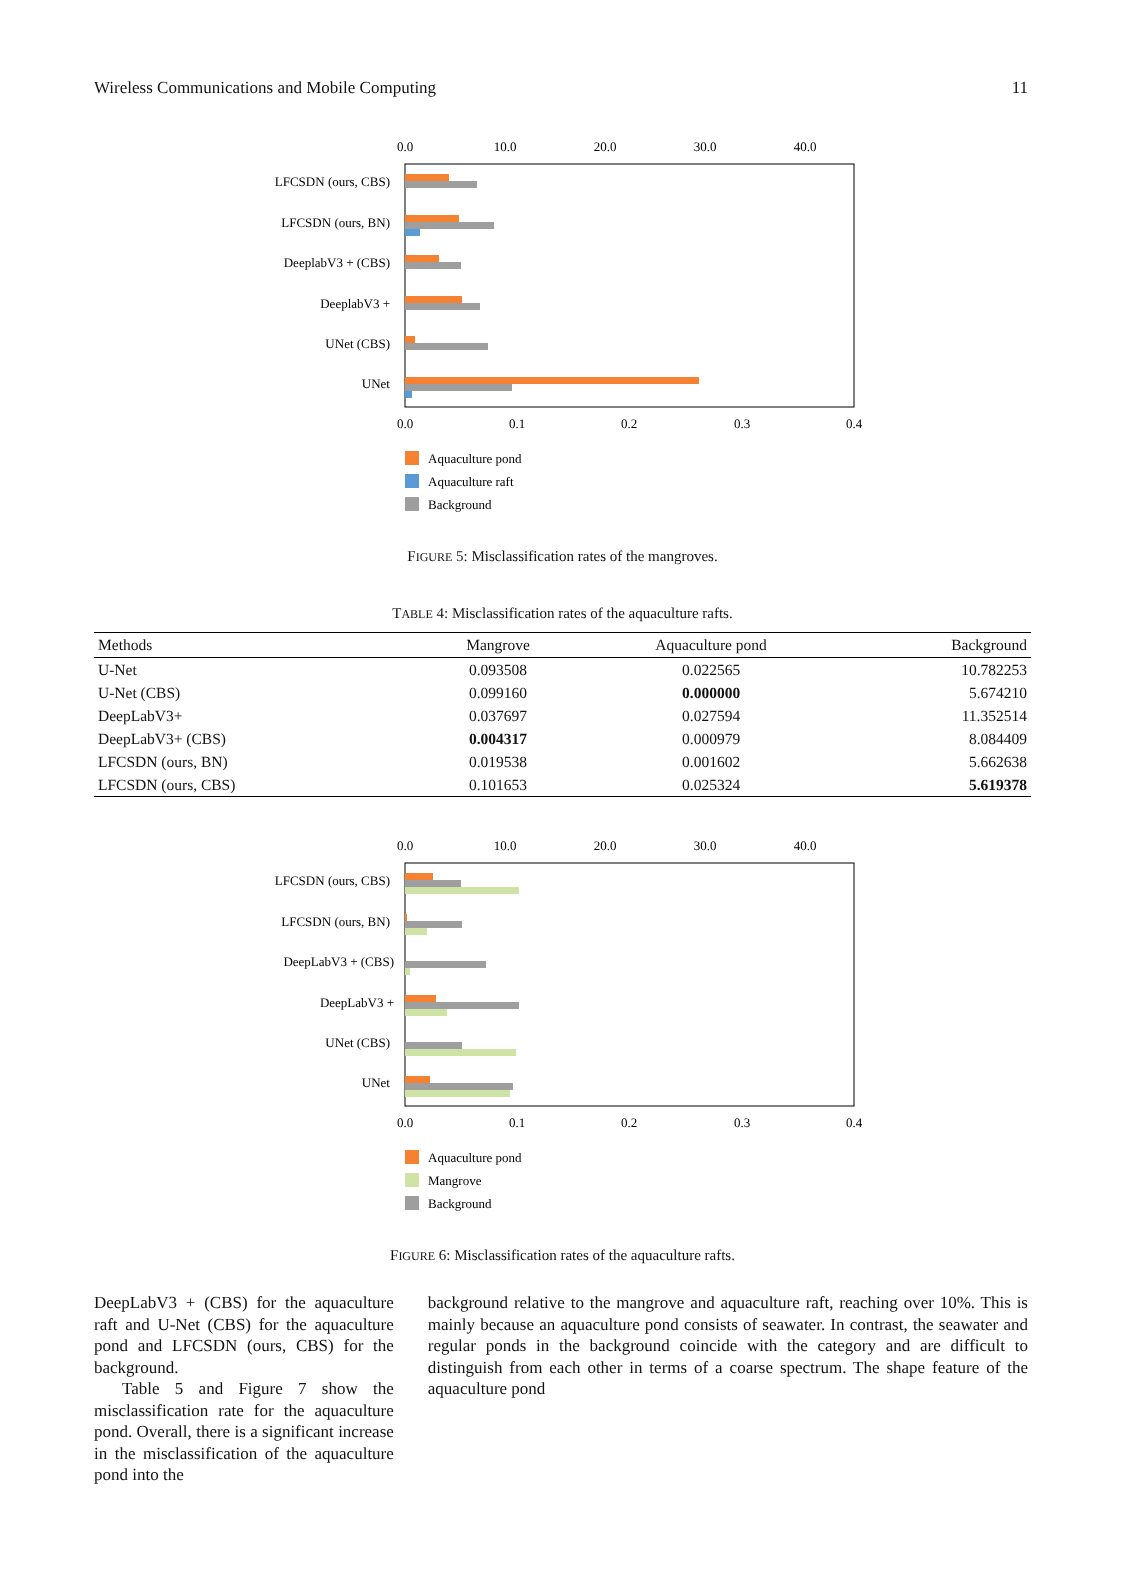Wireless Communications and Mobile Computing 11
0.0
10.0
20.0
30.0
40.0
LFCSDN (ours, CBS)
LFCSDN (ours, BN)
DeeplabV3 + (CBS)
DeeplabV3 +
UNet (CBS)
UNet
0.0
0.1
0.2
0.3
0.4
Aquaculture pond
Aquaculture raft
Background
FIGURE 5: Misclassification rates of the mangroves.
TABLE 4: Misclassification rates of the aquaculture rafts.
| Methods | Mangrove | Aquaculture pond | Background |
| --- | --- | --- | --- |
| U-Net | 0.093508 | 0.022565 | 10.782253 |
| U-Net (CBS) | 0.099160 | 0.000000 | 5.674210 |
| DeepLabV3+ | 0.037697 | 0.027594 | 11.352514 |
| DeepLabV3+ (CBS) | 0.004317 | 0.000979 | 8.084409 |
| LFCSDN (ours, BN) | 0.019538 | 0.001602 | 5.662638 |
| LFCSDN (ours, CBS) | 0.101653 | 0.025324 | 5.619378 |
0.0
10.0
20.0
30.0
40.0
LFCSDN (ours, CBS)
LFCSDN (ours, BN)
DeepLabV3 + (CBS)
DeepLabV3 +
UNet (CBS)
UNet
0.0
0.1
0.2
0.3
0.4
Aquaculture pond
Mangrove
Background
FIGURE 6: Misclassification rates of the aquaculture rafts.
DeepLabV3 + (CBS) for the aquaculture raft and U-Net (CBS) for the aquaculture pond and LFCSDN (ours, CBS) for the background.
Table 5 and Figure 7 show the misclassification rate for the aquaculture pond. Overall, there is a significant increase in the misclassification of the aquaculture pond into the
background relative to the mangrove and aquaculture raft, reaching over 10%. This is mainly because an aquaculture pond consists of seawater. In contrast, the seawater and regular ponds in the background coincide with the category and are difficult to distinguish from each other in terms of a coarse spectrum. The shape feature of the aquaculture pond